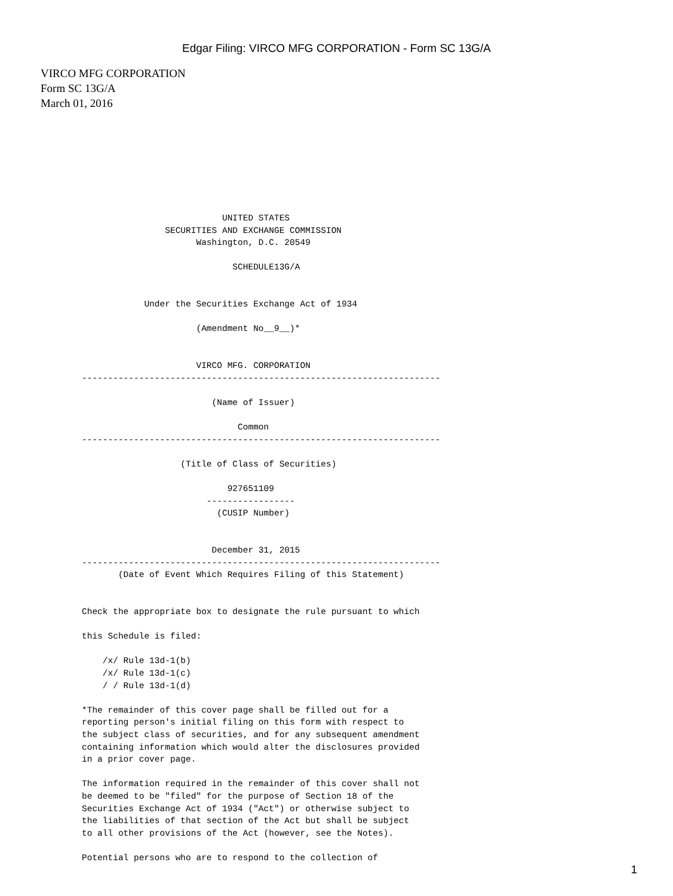Edgar Filing: VIRCO MFG CORPORATION - Form SC 13G/A
VIRCO MFG CORPORATION
Form SC 13G/A
March 01, 2016
                           UNITED STATES
                SECURITIES AND EXCHANGE COMMISSION
                      Washington, D.C. 20549

                             SCHEDULE13G/A


            Under the Securities Exchange Act of 1934

                      (Amendment No__9__)*


                      VIRCO MFG. CORPORATION
---------------------------------------------------------------------

                         (Name of Issuer)

                              Common
---------------------------------------------------------------------

                   (Title of Class of Securities)

                            927651109
                        -----------------
                          (CUSIP Number)


                         December 31, 2015
---------------------------------------------------------------------
       (Date of Event Which Requires Filing of this Statement)


Check the appropriate box to designate the rule pursuant to which

this Schedule is filed:

    /x/ Rule 13d-1(b)
    /x/ Rule 13d-1(c)
    / / Rule 13d-1(d)

*The remainder of this cover page shall be filled out for a
reporting person's initial filing on this form with respect to
the subject class of securities, and for any subsequent amendment
containing information which would alter the disclosures provided
in a prior cover page.

The information required in the remainder of this cover shall not
be deemed to be "filed" for the purpose of Section 18 of the
Securities Exchange Act of 1934 ("Act") or otherwise subject to
the liabilities of that section of the Act but shall be subject
to all other provisions of the Act (however, see the Notes).

Potential persons who are to respond to the collection of
1